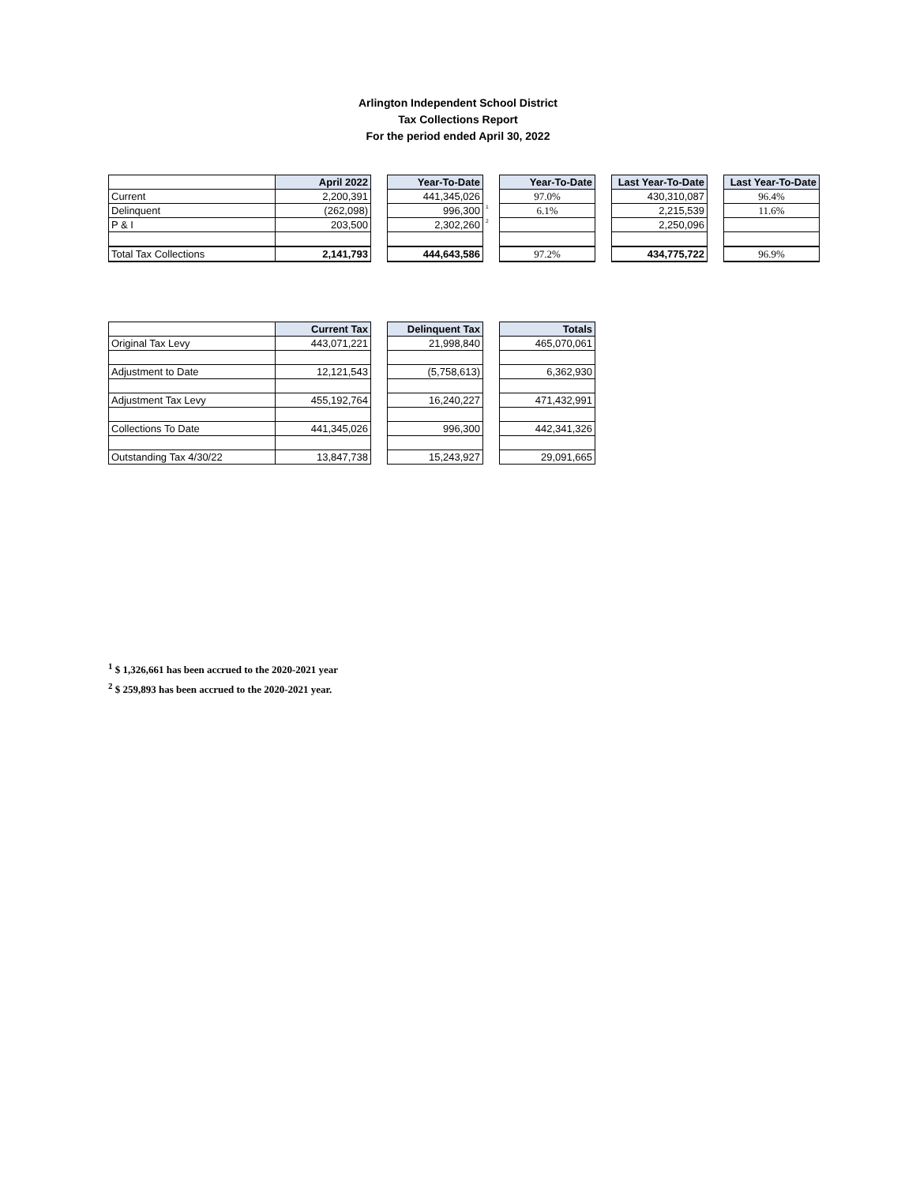Arlington Independent School District
Tax Collections Report
For the period ended April 30, 2022
| | April 2022 | | Year-To-Date | | Year-To-Date | | Last Year-To-Date | | Last Year-To-Date |
| Current | 2,200,391 | | 441,345,026 | | 97.0% | | 430,310,087 | | 96.4% |
| Delinquent | (262,098) | | 996,300 | <sup>1</sup> | 6.1% | | 2,215,539 | | 11.6% |
| P & I | 203,500 | | 2,302,260 | <sup>2</sup> | | | 2,250,096 | | |
| Total Tax Collections | 2,141,793 | | 444,643,586 | | 97.2% | | 434,775,722 | | 96.9% |
| | Current Tax | | Delinquent Tax | | Totals |
| Original Tax Levy | 443,071,221 | | 21,998,840 | | 465,070,061 |
| Adjustment to Date | 12,121,543 | | (5,758,613) | | 6,362,930 |
| Adjustment Tax Levy | 455,192,764 | | 16,240,227 | | 471,432,991 |
| Collections To Date | 441,345,026 | | 996,300 | | 442,341,326 |
| Outstanding Tax 4/30/22 | 13,847,738 | | 15,243,927 | | 29,091,665 |
<sup>1</sup> $ 1,326,661 has been accrued to the 2020-2021 year
<sup>2</sup> $ 259,893 has been accrued to the 2020-2021 year.